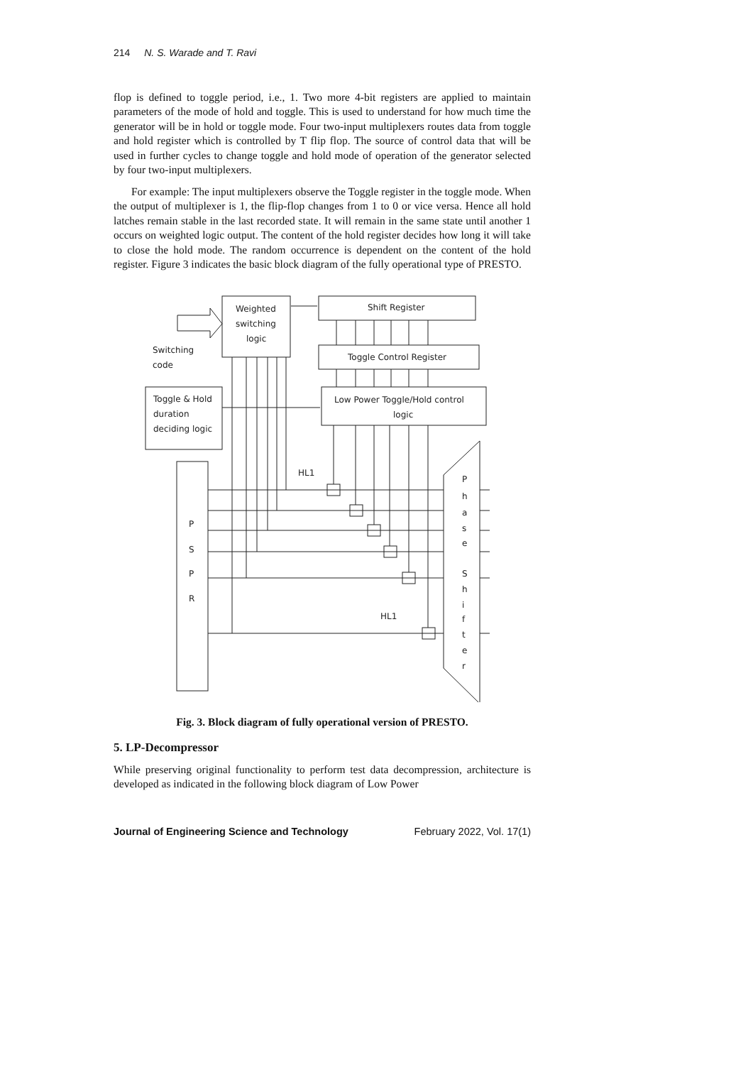214 N. S. Warade and T. Ravi
flop is defined to toggle period, i.e., 1. Two more 4-bit registers are applied to maintain parameters of the mode of hold and toggle. This is used to understand for how much time the generator will be in hold or toggle mode. Four two-input multiplexers routes data from toggle and hold register which is controlled by T flip flop. The source of control data that will be used in further cycles to change toggle and hold mode of operation of the generator selected by four two-input multiplexers.
For example: The input multiplexers observe the Toggle register in the toggle mode. When the output of multiplexer is 1, the flip-flop changes from 1 to 0 or vice versa. Hence all hold latches remain stable in the last recorded state. It will remain in the same state until another 1 occurs on weighted logic output. The content of the hold register decides how long it will take to close the hold mode. The random occurrence is dependent on the content of the hold register. Figure 3 indicates the basic block diagram of the fully operational type of PRESTO.
Weighted
switching
logic
Shift Register
Toggle Control Register
Low Power Toggle/Hold control
logic
Switching
code
Toggle & Hold
duration
deciding logic
HL1
HL1
P
S
P
R
P
h
a
s
e
S
h
i
f
t
e
r
Fig. 3. Block diagram of fully operational version of PRESTO.
5. LP-Decompressor
While preserving original functionality to perform test data decompression, architecture is developed as indicated in the following block diagram of Low Power
Journal of Engineering Science and Technology February 2022, Vol. 17(1)